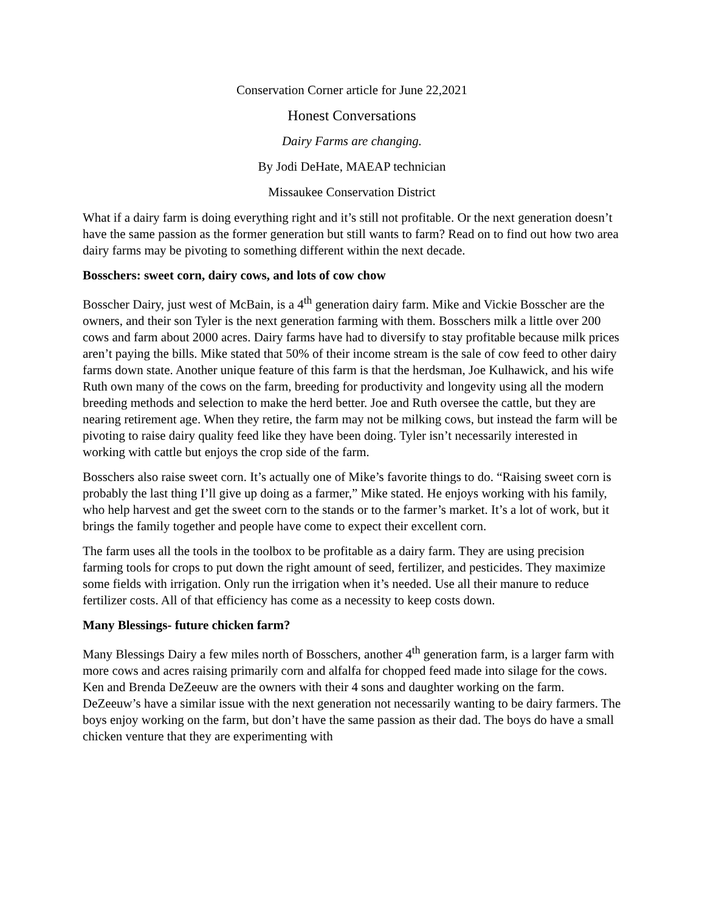Conservation Corner article for June 22,2021
Honest Conversations
Dairy Farms are changing.
By Jodi DeHate, MAEAP technician
Missaukee Conservation District
What if a dairy farm is doing everything right and it’s still not profitable. Or the next generation doesn’t have the same passion as the former generation but still wants to farm? Read on to find out how two area dairy farms may be pivoting to something different within the next decade.
Bosschers: sweet corn, dairy cows, and lots of cow chow
Bosscher Dairy, just west of McBain, is a 4<sup>th</sup> generation dairy farm. Mike and Vickie Bosscher are the owners, and their son Tyler is the next generation farming with them. Bosschers milk a little over 200 cows and farm about 2000 acres. Dairy farms have had to diversify to stay profitable because milk prices aren’t paying the bills. Mike stated that 50% of their income stream is the sale of cow feed to other dairy farms down state. Another unique feature of this farm is that the herdsman, Joe Kulhawick, and his wife Ruth own many of the cows on the farm, breeding for productivity and longevity using all the modern breeding methods and selection to make the herd better. Joe and Ruth oversee the cattle, but they are nearing retirement age. When they retire, the farm may not be milking cows, but instead the farm will be pivoting to raise dairy quality feed like they have been doing. Tyler isn’t necessarily interested in working with cattle but enjoys the crop side of the farm.
Bosschers also raise sweet corn. It’s actually one of Mike’s favorite things to do. “Raising sweet corn is probably the last thing I’ll give up doing as a farmer,” Mike stated. He enjoys working with his family, who help harvest and get the sweet corn to the stands or to the farmer’s market. It’s a lot of work, but it brings the family together and people have come to expect their excellent corn.
The farm uses all the tools in the toolbox to be profitable as a dairy farm. They are using precision farming tools for crops to put down the right amount of seed, fertilizer, and pesticides. They maximize some fields with irrigation. Only run the irrigation when it’s needed. Use all their manure to reduce fertilizer costs. All of that efficiency has come as a necessity to keep costs down.
Many Blessings- future chicken farm?
Many Blessings Dairy a few miles north of Bosschers, another 4<sup>th</sup> generation farm, is a larger farm with more cows and acres raising primarily corn and alfalfa for chopped feed made into silage for the cows. Ken and Brenda DeZeeuw are the owners with their 4 sons and daughter working on the farm. DeZeeuw’s have a similar issue with the next generation not necessarily wanting to be dairy farmers. The boys enjoy working on the farm, but don’t have the same passion as their dad. The boys do have a small chicken venture that they are experimenting with